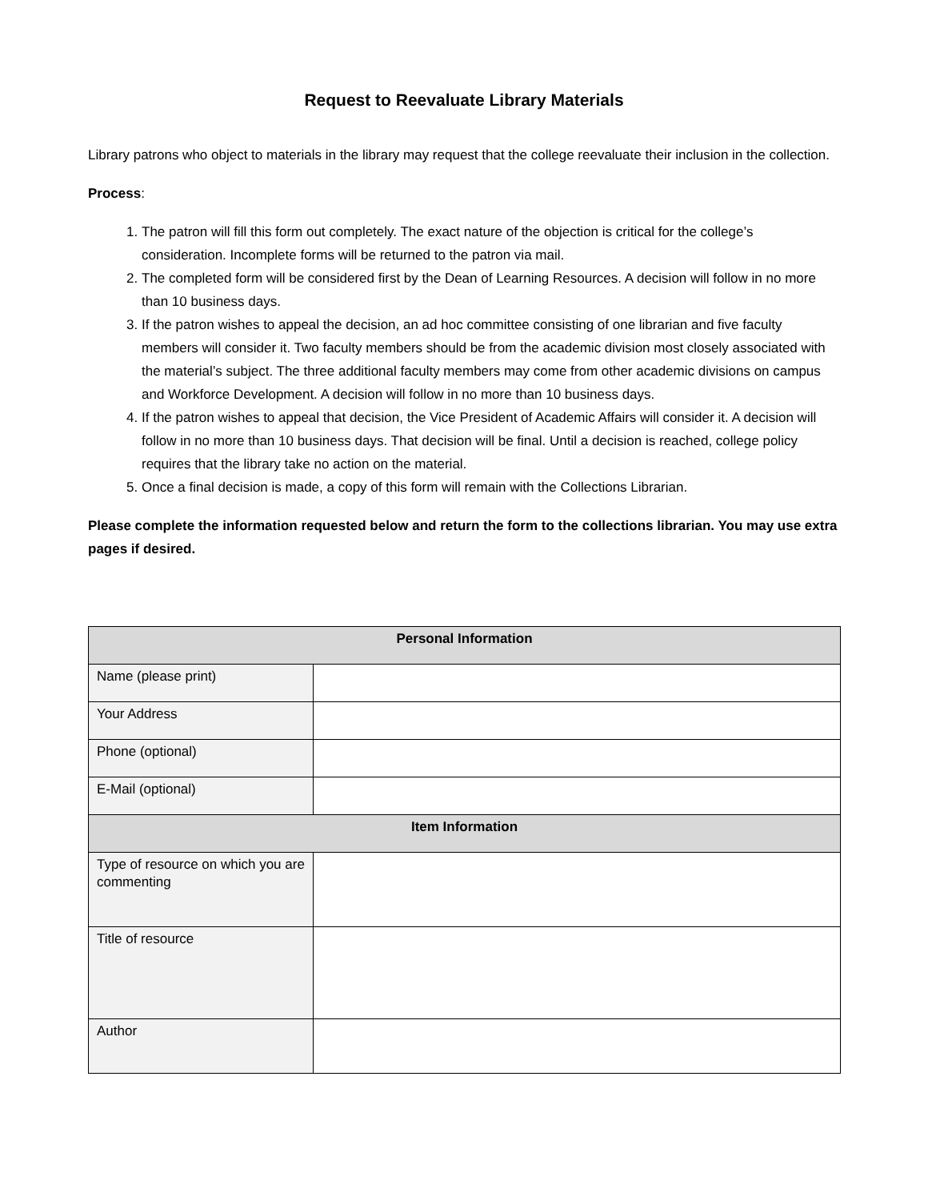Request to Reevaluate Library Materials
Library patrons who object to materials in the library may request that the college reevaluate their inclusion in the collection.
Process:
1. The patron will fill this form out completely. The exact nature of the objection is critical for the college’s consideration. Incomplete forms will be returned to the patron via mail.
2. The completed form will be considered first by the Dean of Learning Resources. A decision will follow in no more than 10 business days.
3. If the patron wishes to appeal the decision, an ad hoc committee consisting of one librarian and five faculty members will consider it. Two faculty members should be from the academic division most closely associated with the material’s subject. The three additional faculty members may come from other academic divisions on campus and Workforce Development. A decision will follow in no more than 10 business days.
4. If the patron wishes to appeal that decision, the Vice President of Academic Affairs will consider it. A decision will follow in no more than 10 business days. That decision will be final. Until a decision is reached, college policy requires that the library take no action on the material.
5. Once a final decision is made, a copy of this form will remain with the Collections Librarian.
Please complete the information requested below and return the form to the collections librarian. You may use extra pages if desired.
| Personal Information | |
| --- | --- |
| Name (please print) | |
| Your Address | |
| Phone (optional) | |
| E-Mail (optional) | |
| Item Information | |
| Type of resource on which you are commenting | |
| Title of resource | |
| Author | |